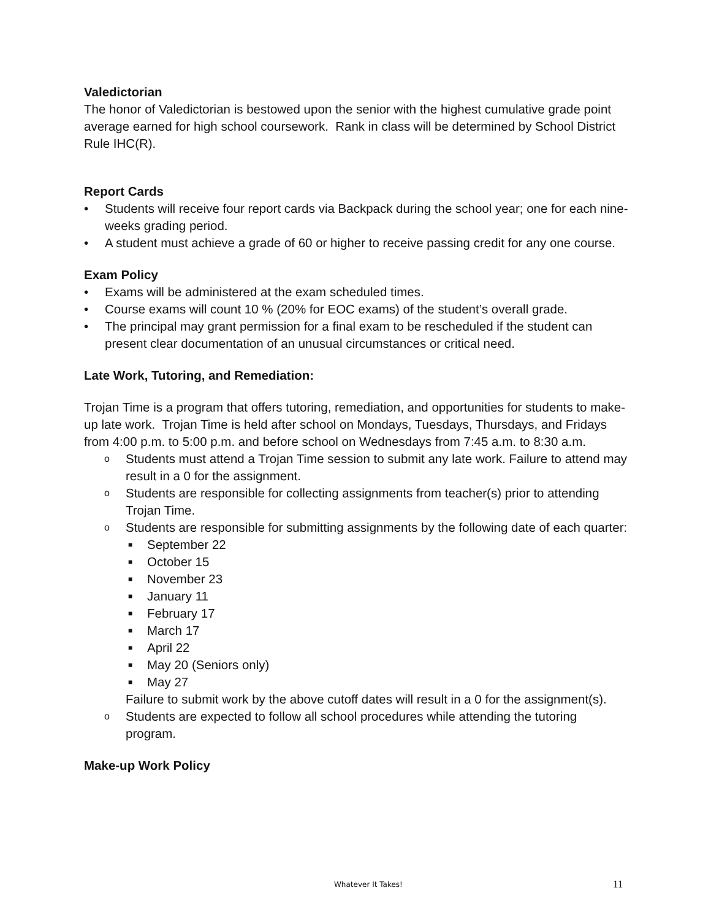Valedictorian
The honor of Valedictorian is bestowed upon the senior with the highest cumulative grade point average earned for high school coursework. Rank in class will be determined by School District Rule IHC(R).
Report Cards
• Students will receive four report cards via Backpack during the school year; one for each nine-weeks grading period.
• A student must achieve a grade of 60 or higher to receive passing credit for any one course.
Exam Policy
• Exams will be administered at the exam scheduled times.
• Course exams will count 10 % (20% for EOC exams) of the student’s overall grade.
• The principal may grant permission for a final exam to be rescheduled if the student can present clear documentation of an unusual circumstances or critical need.
Late Work, Tutoring, and Remediation:
Trojan Time is a program that offers tutoring, remediation, and opportunities for students to make-up late work. Trojan Time is held after school on Mondays, Tuesdays, Thursdays, and Fridays from 4:00 p.m. to 5:00 p.m. and before school on Wednesdays from 7:45 a.m. to 8:30 a.m.
o Students must attend a Trojan Time session to submit any late work. Failure to attend may result in a 0 for the assignment.
o Students are responsible for collecting assignments from teacher(s) prior to attending Trojan Time.
o Students are responsible for submitting assignments by the following date of each quarter:
■ September 22
■ October 15
■ November 23
■ January 11
■ February 17
■ March 17
■ April 22
■ May 20 (Seniors only)
■ May 27
Failure to submit work by the above cutoff dates will result in a 0 for the assignment(s).
o Students are expected to follow all school procedures while attending the tutoring program.
Make-up Work Policy
Whatever It Takes! 11